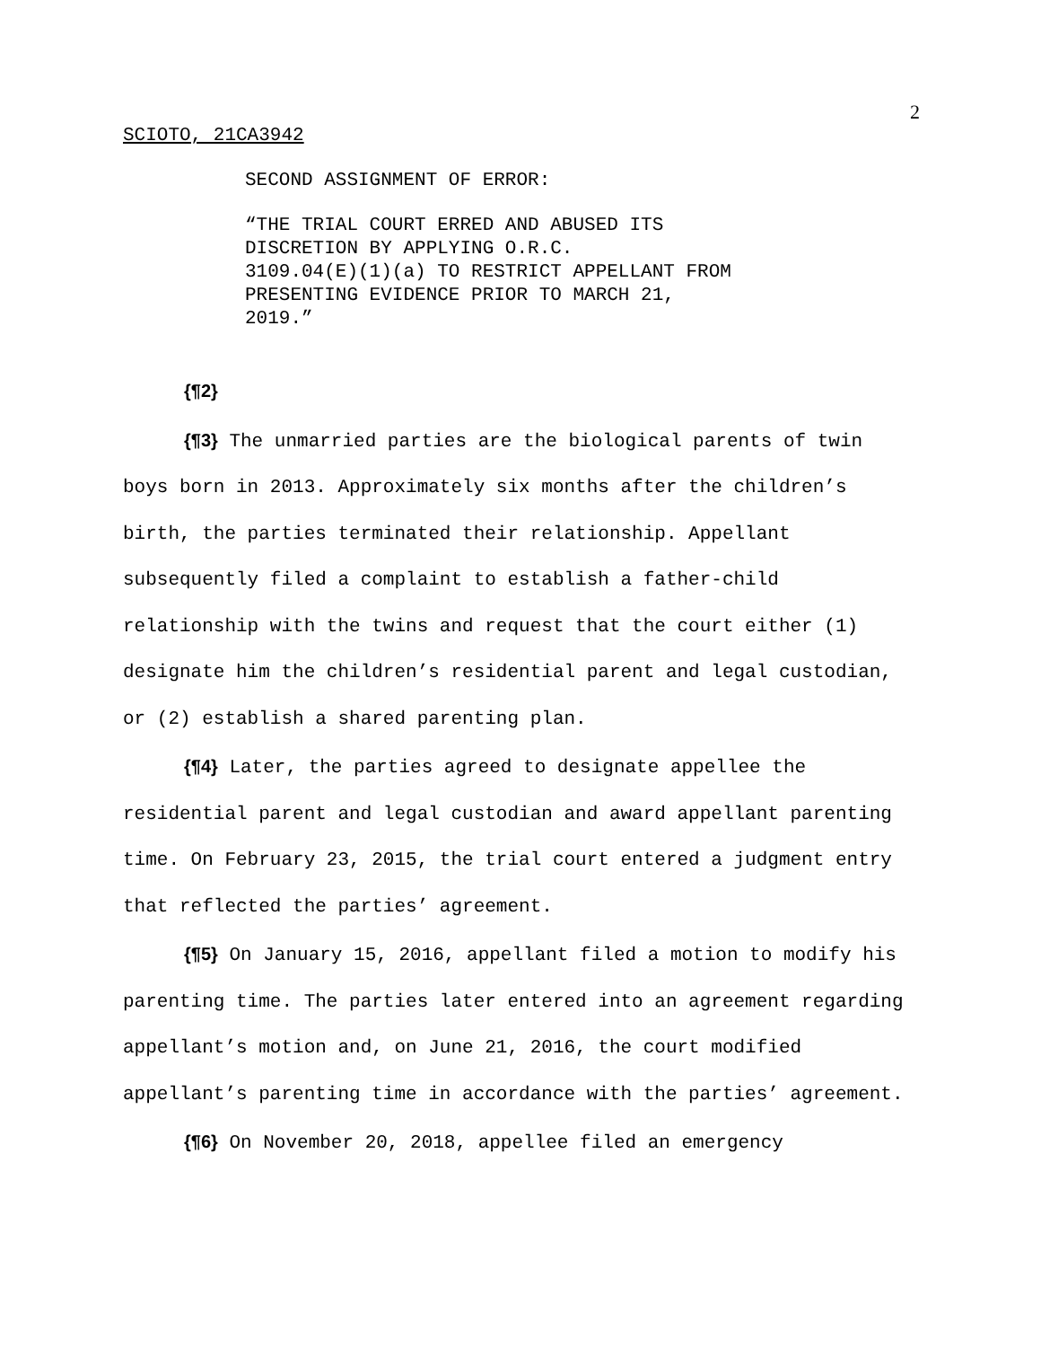2
SCIOTO, 21CA3942
SECOND ASSIGNMENT OF ERROR:
“THE TRIAL COURT ERRED AND ABUSED ITS
DISCRETION BY APPLYING O.R.C.
3109.04(E)(1)(a) TO RESTRICT APPELLANT FROM
PRESENTING EVIDENCE PRIOR TO MARCH 21,
2019.”
{¶2}
{¶3} The unmarried parties are the biological parents of twin boys born in 2013. Approximately six months after the children’s birth, the parties terminated their relationship. Appellant subsequently filed a complaint to establish a father-child relationship with the twins and request that the court either (1) designate him the children’s residential parent and legal custodian, or (2) establish a shared parenting plan.
{¶4} Later, the parties agreed to designate appellee the residential parent and legal custodian and award appellant parenting time. On February 23, 2015, the trial court entered a judgment entry that reflected the parties’ agreement.
{¶5} On January 15, 2016, appellant filed a motion to modify his parenting time. The parties later entered into an agreement regarding appellant’s motion and, on June 21, 2016, the court modified appellant’s parenting time in accordance with the parties’ agreement.
{¶6} On November 20, 2018, appellee filed an emergency